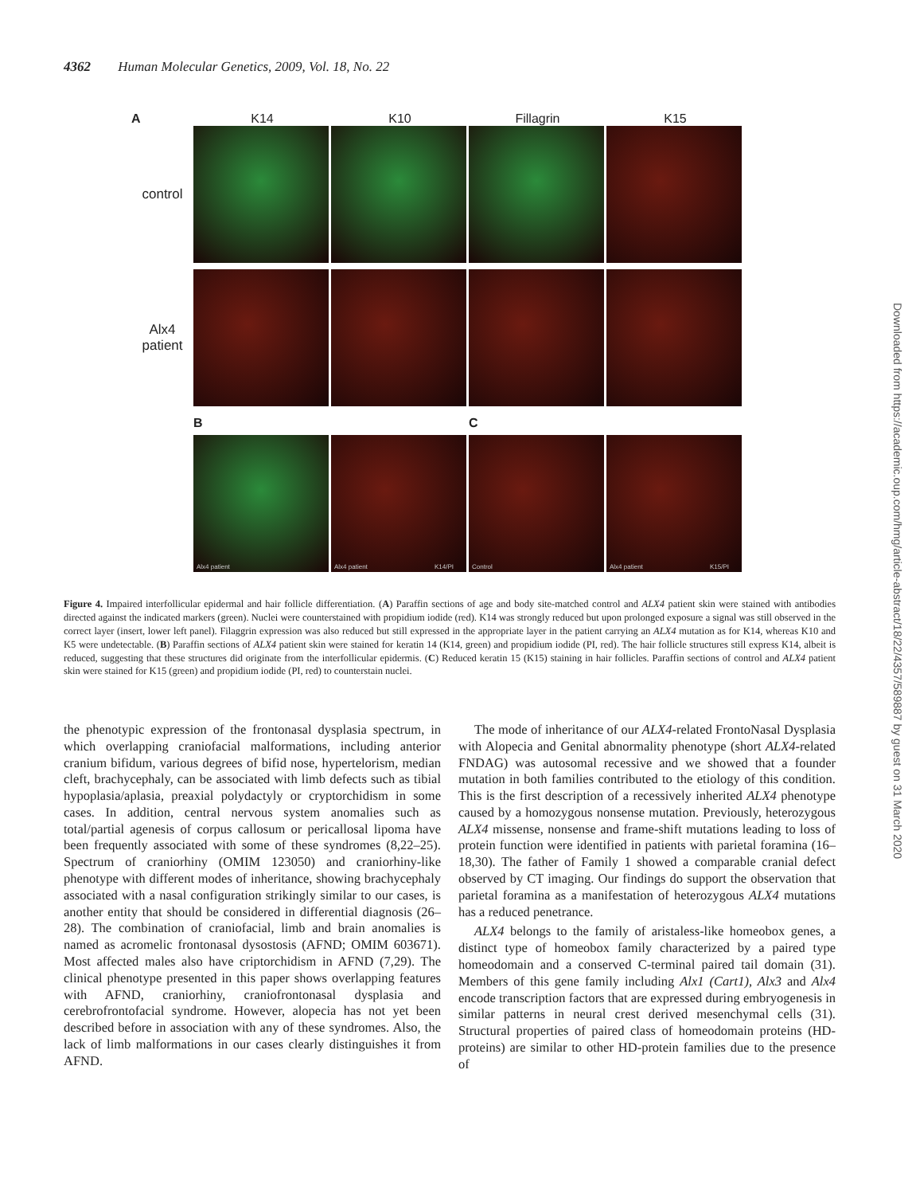4362 Human Molecular Genetics, 2009, Vol. 18, No. 22
A K14 K10 Fillagrin K15
control
Alx4
patient
B C
Alx4 patient
Alx4 patient K14/PI
Control
Alx4 patient K15/PI
Figure 4. Impaired interfollicular epidermal and hair follicle differentiation. (A) Paraffin sections of age and body site-matched control and ALX4 patient skin were stained with antibodies directed against the indicated markers (green). Nuclei were counterstained with propidium iodide (red). K14 was strongly reduced but upon prolonged exposure a signal was still observed in the correct layer (insert, lower left panel). Filaggrin expression was also reduced but still expressed in the appropriate layer in the patient carrying an ALX4 mutation as for K14, whereas K10 and K5 were undetectable. (B) Paraffin sections of ALX4 patient skin were stained for keratin 14 (K14, green) and propidium iodide (PI, red). The hair follicle structures still express K14, albeit is reduced, suggesting that these structures did originate from the interfollicular epidermis. (C) Reduced keratin 15 (K15) staining in hair follicles. Paraffin sections of control and ALX4 patient skin were stained for K15 (green) and propidium iodide (PI, red) to counterstain nuclei.
the phenotypic expression of the frontonasal dysplasia spectrum, in which overlapping craniofacial malformations, including anterior cranium bifidum, various degrees of bifid nose, hypertelorism, median cleft, brachycephaly, can be associated with limb defects such as tibial hypoplasia/aplasia, preaxial polydactyly or cryptorchidism in some cases. In addition, central nervous system anomalies such as total/partial agenesis of corpus callosum or pericallosal lipoma have been frequently associated with some of these syndromes (8,22–25). Spectrum of craniorhiny (OMIM 123050) and craniorhiny-like phenotype with different modes of inheritance, showing brachycephaly associated with a nasal configuration strikingly similar to our cases, is another entity that should be considered in differential diagnosis (26–28). The combination of craniofacial, limb and brain anomalies is named as acromelic frontonasal dysostosis (AFND; OMIM 603671). Most affected males also have criptorchidism in AFND (7,29). The clinical phenotype presented in this paper shows overlapping features with AFND, craniorhiny, craniofrontonasal dysplasia and cerebrofrontofacial syndrome. However, alopecia has not yet been described before in association with any of these syndromes. Also, the lack of limb malformations in our cases clearly distinguishes it from AFND.
The mode of inheritance of our ALX4-related FrontoNasal Dysplasia with Alopecia and Genital abnormality phenotype (short ALX4-related FNDAG) was autosomal recessive and we showed that a founder mutation in both families contributed to the etiology of this condition. This is the first description of a recessively inherited ALX4 phenotype caused by a homozygous nonsense mutation. Previously, heterozygous ALX4 missense, nonsense and frame-shift mutations leading to loss of protein function were identified in patients with parietal foramina (16–18,30). The father of Family 1 showed a comparable cranial defect observed by CT imaging. Our findings do support the observation that parietal foramina as a manifestation of heterozygous ALX4 mutations has a reduced penetrance.
ALX4 belongs to the family of aristaless-like homeobox genes, a distinct type of homeobox family characterized by a paired type homeodomain and a conserved C-terminal paired tail domain (31). Members of this gene family including Alx1 (Cart1), Alx3 and Alx4 encode transcription factors that are expressed during embryogenesis in similar patterns in neural crest derived mesenchymal cells (31). Structural properties of paired class of homeodomain proteins (HD-proteins) are similar to other HD-protein families due to the presence of
Downloaded from https://academic.oup.com/hmg/article-abstract/18/22/4357/589887 by guest on 31 March 2020